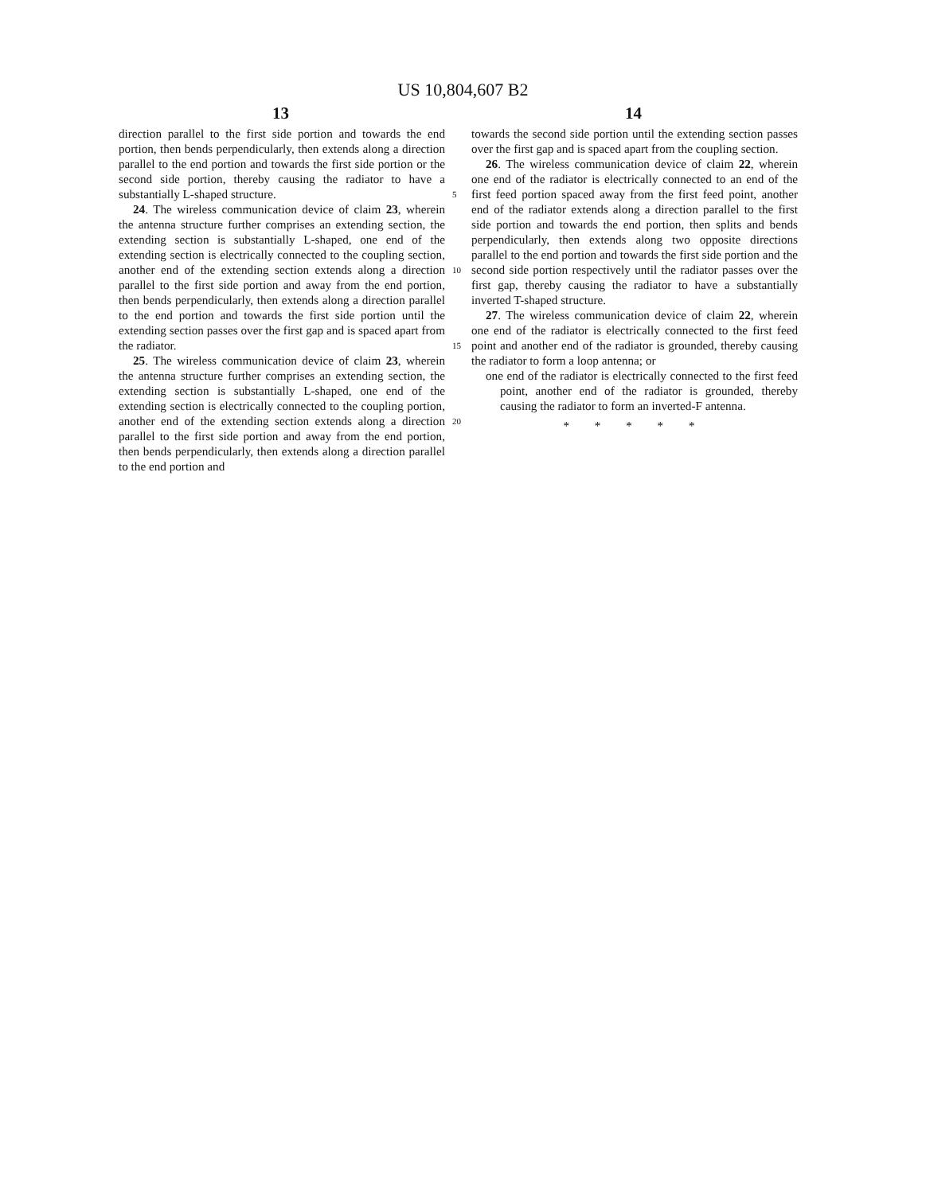US 10,804,607 B2
13 14
direction parallel to the first side portion and towards the end portion, then bends perpendicularly, then extends along a direction parallel to the end portion and towards the first side portion or the second side portion, thereby causing the radiator to have a substantially L-shaped structure.
24. The wireless communication device of claim 23, wherein the antenna structure further comprises an extending section, the extending section is substantially L-shaped, one end of the extending section is electrically connected to the coupling section, another end of the extending section extends along a direction parallel to the first side portion and away from the end portion, then bends perpendicularly, then extends along a direction parallel to the end portion and towards the first side portion until the extending section passes over the first gap and is spaced apart from the radiator.
25. The wireless communication device of claim 23, wherein the antenna structure further comprises an extending section, the extending section is substantially L-shaped, one end of the extending section is electrically connected to the coupling portion, another end of the extending section extends along a direction parallel to the first side portion and away from the end portion, then bends perpendicularly, then extends along a direction parallel to the end portion and
5
10
15
20
towards the second side portion until the extending section passes over the first gap and is spaced apart from the coupling section.
26. The wireless communication device of claim 22, wherein one end of the radiator is electrically connected to an end of the first feed portion spaced away from the first feed point, another end of the radiator extends along a direction parallel to the first side portion and towards the end portion, then splits and bends perpendicularly, then extends along two opposite directions parallel to the end portion and towards the first side portion and the second side portion respectively until the radiator passes over the first gap, thereby causing the radiator to have a substantially inverted T-shaped structure.
27. The wireless communication device of claim 22, wherein one end of the radiator is electrically connected to the first feed point and another end of the radiator is grounded, thereby causing the radiator to form a loop antenna; or
one end of the radiator is electrically connected to the first feed point, another end of the radiator is grounded, thereby causing the radiator to form an inverted-F antenna.
* * * * *